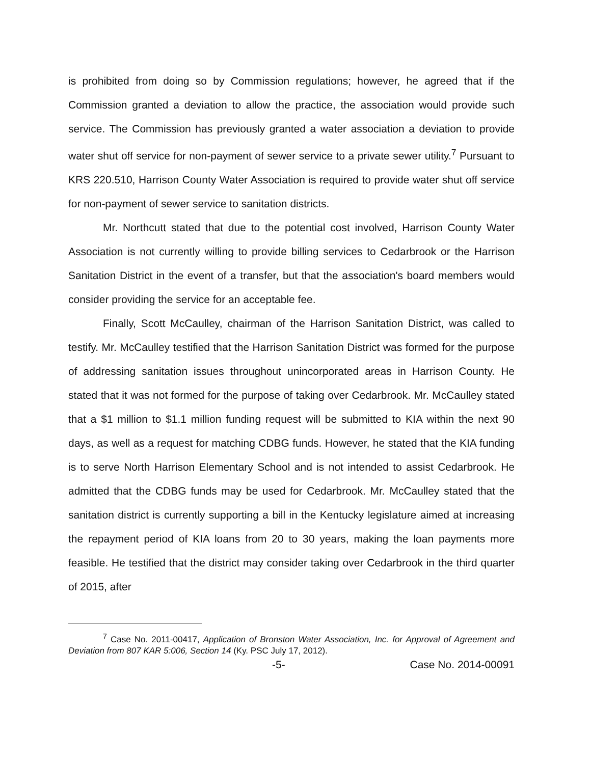is prohibited from doing so by Commission regulations; however, he agreed that if the Commission granted a deviation to allow the practice, the association would provide such service. The Commission has previously granted a water association a deviation to provide water shut off service for non-payment of sewer service to a private sewer utility.<sup>7</sup> Pursuant to KRS 220.510, Harrison County Water Association is required to provide water shut off service for non-payment of sewer service to sanitation districts.
Mr. Northcutt stated that due to the potential cost involved, Harrison County Water Association is not currently willing to provide billing services to Cedarbrook or the Harrison Sanitation District in the event of a transfer, but that the association's board members would consider providing the service for an acceptable fee.
Finally, Scott McCaulley, chairman of the Harrison Sanitation District, was called to testify. Mr. McCaulley testified that the Harrison Sanitation District was formed for the purpose of addressing sanitation issues throughout unincorporated areas in Harrison County. He stated that it was not formed for the purpose of taking over Cedarbrook. Mr. McCaulley stated that a $1 million to $1.1 million funding request will be submitted to KIA within the next 90 days, as well as a request for matching CDBG funds. However, he stated that the KIA funding is to serve North Harrison Elementary School and is not intended to assist Cedarbrook. He admitted that the CDBG funds may be used for Cedarbrook. Mr. McCaulley stated that the sanitation district is currently supporting a bill in the Kentucky legislature aimed at increasing the repayment period of KIA loans from 20 to 30 years, making the loan payments more feasible. He testified that the district may consider taking over Cedarbrook in the third quarter of 2015, after
<sup>7</sup> Case No. 2011-00417, Application of Bronston Water Association, Inc. for Approval of Agreement and Deviation from 807 KAR 5:006, Section 14 (Ky. PSC July 17, 2012).
-5- Case No. 2014-00091